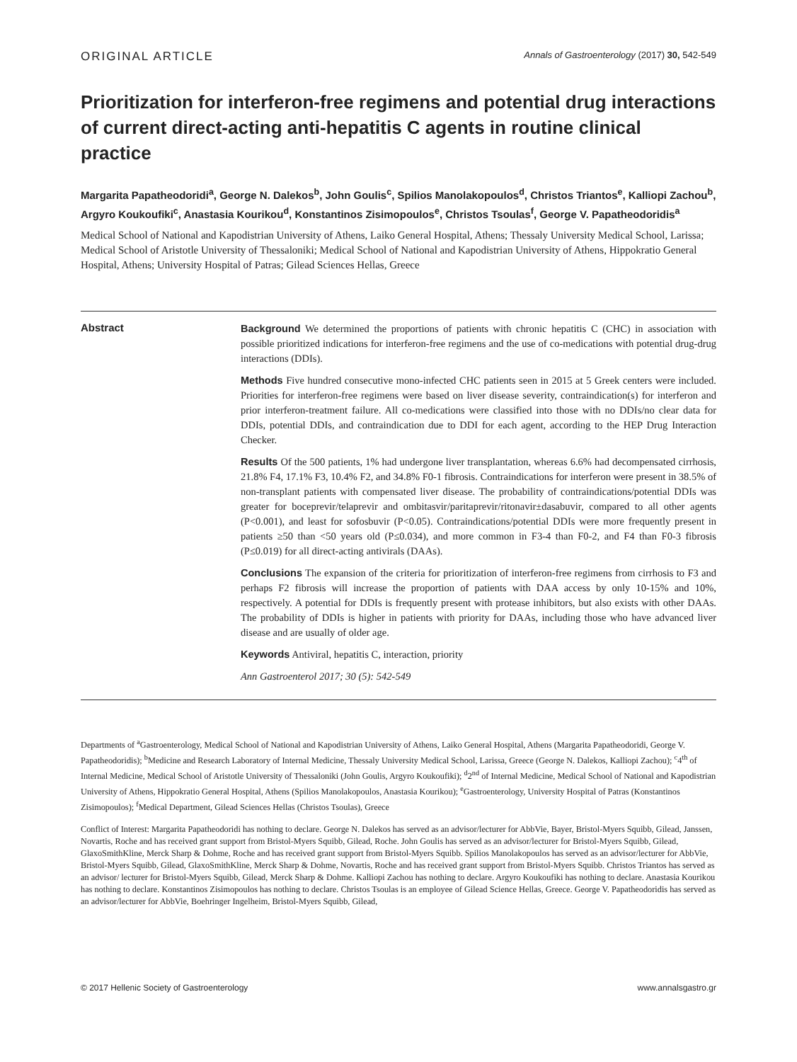ORIGINAL ARTICLE Annals of Gastroenterology (2017) 30, 542-549
Prioritization for interferon-free regimens and potential drug interactions of current direct-acting anti-hepatitis C agents in routine clinical practice
Margarita Papatheodoridi<sup>a</sup>, George N. Dalekos<sup>b</sup>, John Goulis<sup>c</sup>, Spilios Manolakopoulos<sup>d</sup>, Christos Triantos<sup>e</sup>, Kalliopi Zachou<sup>b</sup>, Argyro Koukoufiki<sup>c</sup>, Anastasia Kourikou<sup>d</sup>, Konstantinos Zisimopoulos<sup>e</sup>, Christos Tsoulas<sup>f</sup>, George V. Papatheodoridis<sup>a</sup>
Medical School of National and Kapodistrian University of Athens, Laiko General Hospital, Athens; Thessaly University Medical School, Larissa; Medical School of Aristotle University of Thessaloniki; Medical School of National and Kapodistrian University of Athens, Hippokratio General Hospital, Athens; University Hospital of Patras; Gilead Sciences Hellas, Greece
Abstract
Background We determined the proportions of patients with chronic hepatitis C (CHC) in association with possible prioritized indications for interferon-free regimens and the use of co-medications with potential drug-drug interactions (DDIs).
Methods Five hundred consecutive mono-infected CHC patients seen in 2015 at 5 Greek centers were included. Priorities for interferon-free regimens were based on liver disease severity, contraindication(s) for interferon and prior interferon-treatment failure. All co-medications were classified into those with no DDIs/no clear data for DDIs, potential DDIs, and contraindication due to DDI for each agent, according to the HEP Drug Interaction Checker.
Results Of the 500 patients, 1% had undergone liver transplantation, whereas 6.6% had decompensated cirrhosis, 21.8% F4, 17.1% F3, 10.4% F2, and 34.8% F0-1 fibrosis. Contraindications for interferon were present in 38.5% of non-transplant patients with compensated liver disease. The probability of contraindications/potential DDIs was greater for boceprevir/telaprevir and ombitasvir/paritaprevir/ritonavir±dasabuvir, compared to all other agents (P<0.001), and least for sofosbuvir (P<0.05). Contraindications/potential DDIs were more frequently present in patients ≥50 than <50 years old (P≤0.034), and more common in F3-4 than F0-2, and F4 than F0-3 fibrosis (P≤0.019) for all direct-acting antivirals (DAAs).
Conclusions The expansion of the criteria for prioritization of interferon-free regimens from cirrhosis to F3 and perhaps F2 fibrosis will increase the proportion of patients with DAA access by only 10-15% and 10%, respectively. A potential for DDIs is frequently present with protease inhibitors, but also exists with other DAAs. The probability of DDIs is higher in patients with priority for DAAs, including those who have advanced liver disease and are usually of older age.
Keywords Antiviral, hepatitis C, interaction, priority
Ann Gastroenterol 2017; 30 (5): 542-549
Departments of <sup>a</sup>Gastroenterology, Medical School of National and Kapodistrian University of Athens, Laiko General Hospital, Athens (Margarita Papatheodoridi, George V. Papatheodoridis); <sup>b</sup>Medicine and Research Laboratory of Internal Medicine, Thessaly University Medical School, Larissa, Greece (George N. Dalekos, Kalliopi Zachou); <sup>c</sup>4<sup>th</sup> of Internal Medicine, Medical School of Aristotle University of Thessaloniki (John Goulis, Argyro Koukoufiki); <sup>d</sup>2<sup>nd</sup> of Internal Medicine, Medical School of National and Kapodistrian University of Athens, Hippokratio General Hospital, Athens (Spilios Manolakopoulos, Anastasia Kourikou); <sup>e</sup>Gastroenterology, University Hospital of Patras (Konstantinos Zisimopoulos); <sup>f</sup>Medical Department, Gilead Sciences Hellas (Christos Tsoulas), Greece
Conflict of Interest: Margarita Papatheodoridi has nothing to declare. George N. Dalekos has served as an advisor/lecturer for AbbVie, Bayer, Bristol-Myers Squibb, Gilead, Janssen, Novartis, Roche and has received grant support from Bristol-Myers Squibb, Gilead, Roche. John Goulis has served as an advisor/lecturer for Bristol-Myers Squibb, Gilead, GlaxoSmithKline, Merck Sharp & Dohme, Roche and has received grant support from Bristol-Myers Squibb. Spilios Manolakopoulos has served as an advisor/lecturer for AbbVie, Bristol-Myers Squibb, Gilead, GlaxoSmithKline, Merck Sharp & Dohme, Novartis, Roche and has received grant support from Bristol-Myers Squibb. Christos Triantos has served as an advisor/ lecturer for Bristol-Myers Squibb, Gilead, Merck Sharp & Dohme. Kalliopi Zachou has nothing to declare. Argyro Koukoufiki has nothing to declare. Anastasia Kourikou has nothing to declare. Konstantinos Zisimopoulos has nothing to declare. Christos Tsoulas is an employee of Gilead Science Hellas, Greece. George V. Papatheodoridis has served as an advisor/lecturer for AbbVie, Boehringer Ingelheim, Bristol-Myers Squibb, Gilead,
© 2017 Hellenic Society of Gastroenterology www.annalsgastro.gr